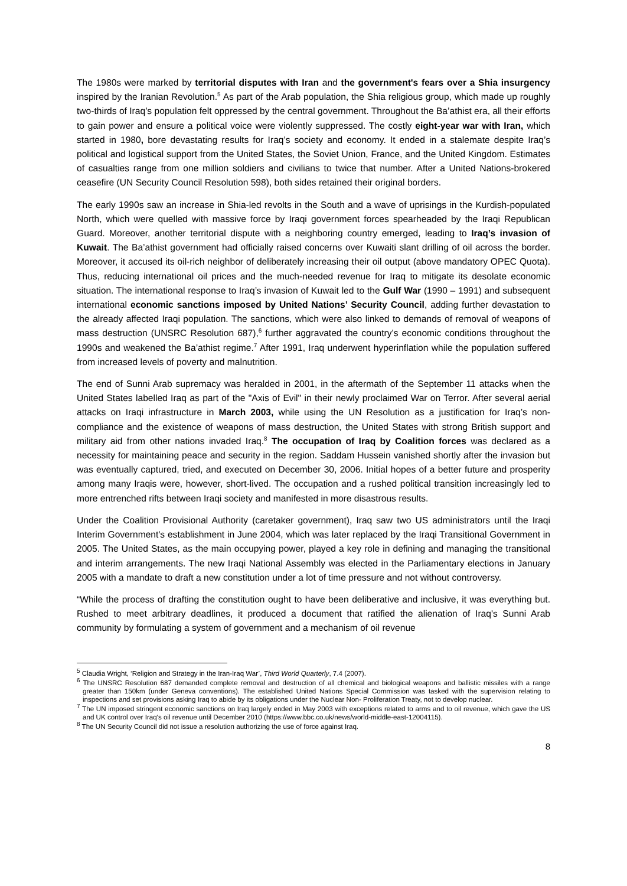The 1980s were marked by territorial disputes with Iran and the government's fears over a Shia insurgency inspired by the Iranian Revolution.<sup>5</sup> As part of the Arab population, the Shia religious group, which made up roughly two-thirds of Iraq’s population felt oppressed by the central government. Throughout the Ba’athist era, all their efforts to gain power and ensure a political voice were violently suppressed. The costly eight-year war with Iran, which started in 1980, bore devastating results for Iraq’s society and economy. It ended in a stalemate despite Iraq’s political and logistical support from the United States, the Soviet Union, France, and the United Kingdom. Estimates of casualties range from one million soldiers and civilians to twice that number. After a United Nations-brokered ceasefire (UN Security Council Resolution 598), both sides retained their original borders.
The early 1990s saw an increase in Shia-led revolts in the South and a wave of uprisings in the Kurdish-populated North, which were quelled with massive force by Iraqi government forces spearheaded by the Iraqi Republican Guard. Moreover, another territorial dispute with a neighboring country emerged, leading to Iraq’s invasion of Kuwait. The Ba’athist government had officially raised concerns over Kuwaiti slant drilling of oil across the border. Moreover, it accused its oil-rich neighbor of deliberately increasing their oil output (above mandatory OPEC Quota). Thus, reducing international oil prices and the much-needed revenue for Iraq to mitigate its desolate economic situation. The international response to Iraq’s invasion of Kuwait led to the Gulf War (1990 – 1991) and subsequent international economic sanctions imposed by United Nations’ Security Council, adding further devastation to the already affected Iraqi population. The sanctions, which were also linked to demands of removal of weapons of mass destruction (UNSRC Resolution 687),<sup>6</sup> further aggravated the country’s economic conditions throughout the 1990s and weakened the Ba’athist regime.<sup>7</sup> After 1991, Iraq underwent hyperinflation while the population suffered from increased levels of poverty and malnutrition.
The end of Sunni Arab supremacy was heralded in 2001, in the aftermath of the September 11 attacks when the United States labelled Iraq as part of the "Axis of Evil" in their newly proclaimed War on Terror. After several aerial attacks on Iraqi infrastructure in March 2003, while using the UN Resolution as a justification for Iraq’s non-compliance and the existence of weapons of mass destruction, the United States with strong British support and military aid from other nations invaded Iraq.<sup>8</sup> The occupation of Iraq by Coalition forces was declared as a necessity for maintaining peace and security in the region. Saddam Hussein vanished shortly after the invasion but was eventually captured, tried, and executed on December 30, 2006. Initial hopes of a better future and prosperity among many Iraqis were, however, short-lived. The occupation and a rushed political transition increasingly led to more entrenched rifts between Iraqi society and manifested in more disastrous results.
Under the Coalition Provisional Authority (caretaker government), Iraq saw two US administrators until the Iraqi Interim Government's establishment in June 2004, which was later replaced by the Iraqi Transitional Government in 2005. The United States, as the main occupying power, played a key role in defining and managing the transitional and interim arrangements. The new Iraqi National Assembly was elected in the Parliamentary elections in January 2005 with a mandate to draft a new constitution under a lot of time pressure and not without controversy.
“While the process of drafting the constitution ought to have been deliberative and inclusive, it was everything but. Rushed to meet arbitrary deadlines, it produced a document that ratified the alienation of Iraq's Sunni Arab community by formulating a system of government and a mechanism of oil revenue
<sup>5</sup> Claudia Wright, ‘Religion and Strategy in the Iran-Iraq War’, Third World Quarterly, 7.4 (2007).
<sup>6</sup> The UNSRC Resolution 687 demanded complete removal and destruction of all chemical and biological weapons and ballistic missiles with a range greater than 150km (under Geneva conventions). The established United Nations Special Commission was tasked with the supervision relating to inspections and set provisions asking Iraq to abide by its obligations under the Nuclear Non- Proliferation Treaty, not to develop nuclear.
<sup>7</sup> The UN imposed stringent economic sanctions on Iraq largely ended in May 2003 with exceptions related to arms and to oil revenue, which gave the US and UK control over Iraq's oil revenue until December 2010 (https://www.bbc.co.uk/news/world-middle-east-12004115).
<sup>8</sup> The UN Security Council did not issue a resolution authorizing the use of force against Iraq.
8